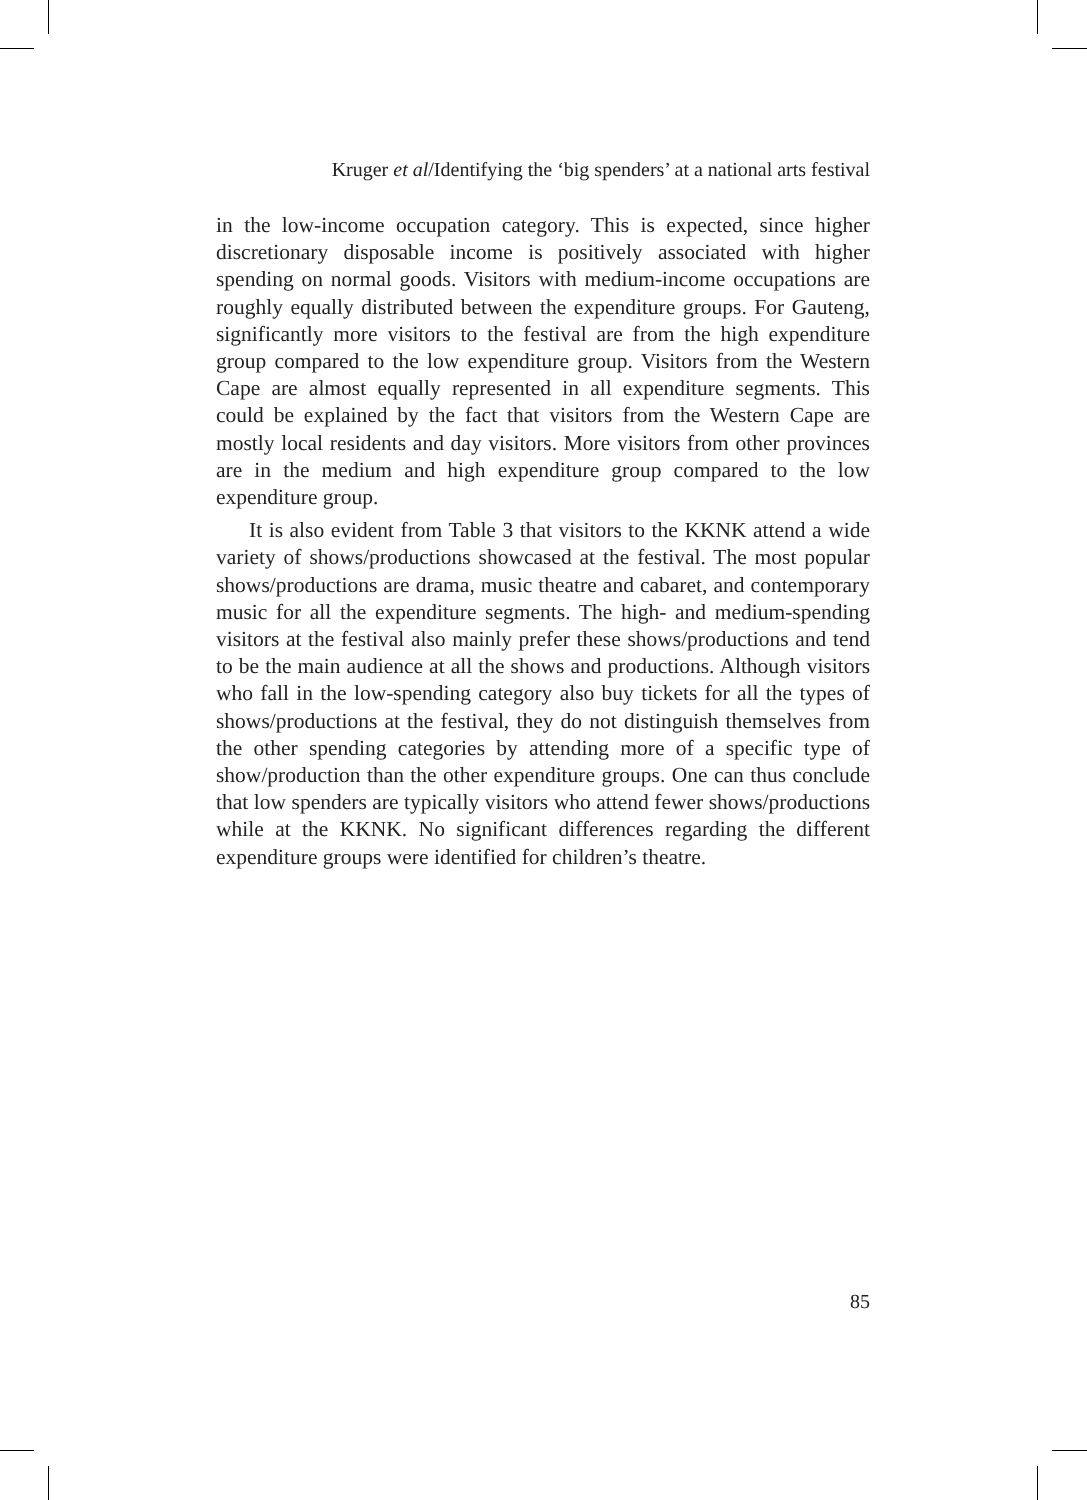Kruger et al/Identifying the ‘big spenders’ at a national arts festival
in the low-income occupation category. This is expected, since higher discretionary disposable income is positively associated with higher spending on normal goods. Visitors with medium-income occupations are roughly equally distributed between the expenditure groups. For Gauteng, significantly more visitors to the festival are from the high expenditure group compared to the low expenditure group. Visitors from the Western Cape are almost equally represented in all expenditure segments. This could be explained by the fact that visitors from the Western Cape are mostly local residents and day visitors. More visitors from other provinces are in the medium and high expenditure group compared to the low expenditure group.
It is also evident from Table 3 that visitors to the KKNK attend a wide variety of shows/productions showcased at the festival. The most popular shows/productions are drama, music theatre and cabaret, and contemporary music for all the expenditure segments. The high- and medium-spending visitors at the festival also mainly prefer these shows/productions and tend to be the main audience at all the shows and productions. Although visitors who fall in the low-spending category also buy tickets for all the types of shows/productions at the festival, they do not distinguish themselves from the other spending categories by attending more of a specific type of show/production than the other expenditure groups. One can thus conclude that low spenders are typically visitors who attend fewer shows/productions while at the KKNK. No significant differences regarding the different expenditure groups were identified for children’s theatre.
85